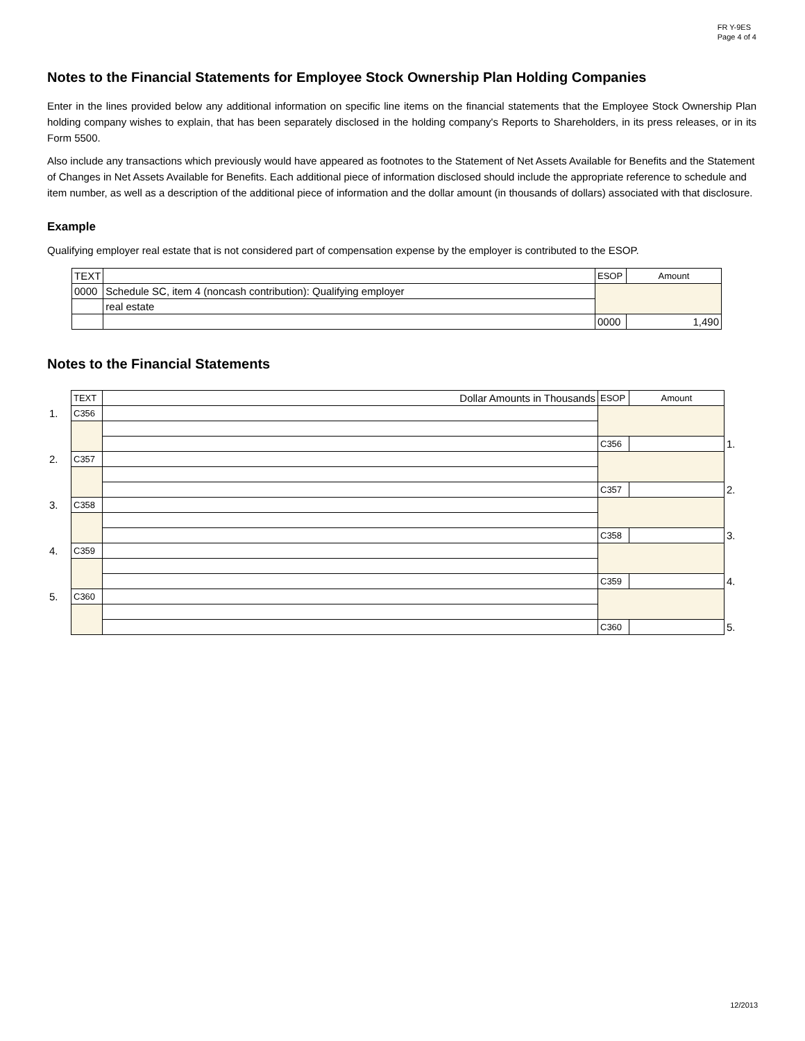FR Y-9ES
Page 4 of 4
Notes to the Financial Statements for Employee Stock Ownership Plan Holding Companies
Enter in the lines provided below any additional information on specific line items on the financial statements that the Employee Stock Ownership Plan holding company wishes to explain, that has been separately disclosed in the holding company's Reports to Shareholders, in its press releases, or in its Form 5500.
Also include any transactions which previously would have appeared as footnotes to the Statement of Net Assets Available for Benefits and the Statement of Changes in Net Assets Available for Benefits. Each additional piece of information disclosed should include the appropriate reference to schedule and item number, as well as a description of the additional piece of information and the dollar amount (in thousands of dollars) associated with that disclosure.
Example
Qualifying employer real estate that is not considered part of compensation expense by the employer is contributed to the ESOP.
| TEXT | | ESOP | Amount |
| 0000 | Schedule SC, item 4 (noncash contribution): Qualifying employer | | |
| | real estate | | |
| | | 0000 | 1,490 |
Notes to the Financial Statements
| | TEXT | Dollar Amounts in Thousands | ESOP | Amount | |
| 1. | C356 | | | | |
| | | | C356 | | 1. |
| 2. | C357 | | | | |
| | | | C357 | | 2. |
| 3. | C358 | | | | |
| | | | C358 | | 3. |
| 4. | C359 | | | | |
| | | | C359 | | 4. |
| 5. | C360 | | | | |
| | | | C360 | | 5. |
12/2013